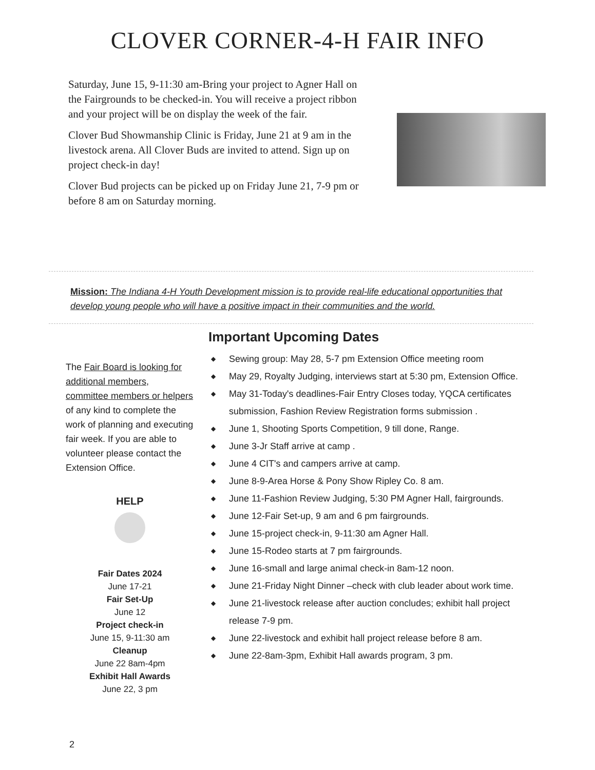CLOVER CORNER-4-H FAIR INFO
Saturday, June 15, 9-11:30 am-Bring your project to Agner Hall on the Fairgrounds to be checked-in. You will receive a project ribbon and your project will be on display the week of the fair.
Clover Bud Showmanship Clinic is Friday, June 21 at 9 am in the livestock arena. All Clover Buds are invited to attend. Sign up on project check-in day!
Clover Bud projects can be picked up on Friday June 21, 7-9 pm or before 8 am on Saturday morning.
Mission: The Indiana 4-H Youth Development mission is to provide real-life educational opportunities that develop young people who will have a positive impact in their communities and the world.
The Fair Board is looking for additional members, committee members or helpers of any kind to complete the work of planning and executing fair week. If you are able to volunteer please contact the Extension Office.
HELP
Fair Dates 2024
June 17-21
Fair Set-Up
June 12
Project check-in
June 15, 9-11:30 am
Cleanup
June 22 8am-4pm
Exhibit Hall Awards
June 22, 3 pm
Important Upcoming Dates
◆ Sewing group: May 28, 5-7 pm Extension Office meeting room
◆ May 29, Royalty Judging, interviews start at 5:30 pm, Extension Office.
◆ May 31-Today's deadlines-Fair Entry Closes today, YQCA certificates submission, Fashion Review Registration forms submission .
◆ June 1, Shooting Sports Competition, 9 till done, Range.
◆ June 3-Jr Staff arrive at camp .
◆ June 4 CIT's and campers arrive at camp.
◆ June 8-9-Area Horse & Pony Show Ripley Co. 8 am.
◆ June 11-Fashion Review Judging, 5:30 PM Agner Hall, fairgrounds.
◆ June 12-Fair Set-up, 9 am and 6 pm fairgrounds.
◆ June 15-project check-in, 9-11:30 am Agner Hall.
◆ June 15-Rodeo starts at 7 pm fairgrounds.
◆ June 16-small and large animal check-in 8am-12 noon.
◆ June 21-Friday Night Dinner –check with club leader about work time.
◆ June 21-livestock release after auction concludes; exhibit hall project release 7-9 pm.
◆ June 22-livestock and exhibit hall project release before 8 am.
◆ June 22-8am-3pm, Exhibit Hall awards program, 3 pm.
2